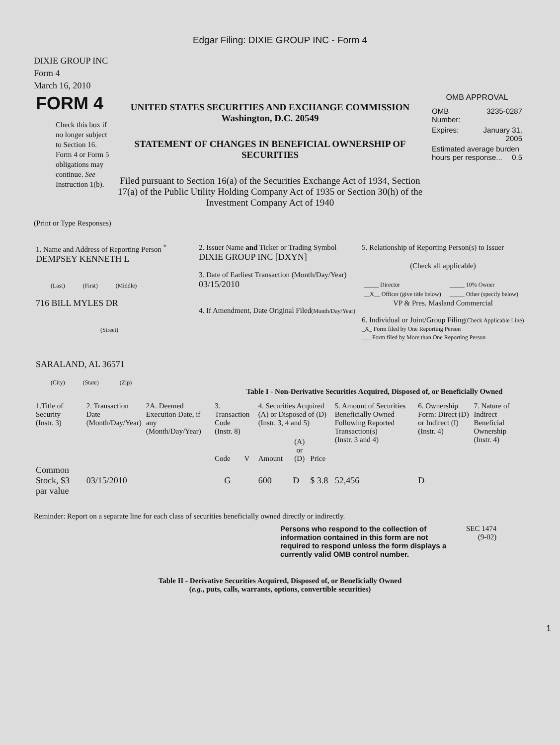Edgar Filing: DIXIE GROUP INC - Form 4
DIXIE GROUP INC
Form 4
March 16, 2010
| FORM 4 Check this box if no longer subject to Section 16. Form 4 or Form 5 obligations may continue. See Instruction 1(b). | UNITED STATES SECURITIES AND EXCHANGE COMMISSION Washington, D.C. 20549 STATEMENT OF CHANGES IN BENEFICIAL OWNERSHIP OF SECURITIES Filed pursuant to Section 16(a) of the Securities Exchange Act of 1934, Section 17(a) of the Public Utility Holding Company Act of 1935 or Section 30(h) of the Investment Company Act of 1940 | OMB APPROVAL / OMB Number: / 3235-0287 / / Expires: / January 31, 2005 / / Estimated average burden hours per response... 0.5 / / |
(Print or Type Responses)
| 1. Name and Address of Reporting Person <sup>*</sup> DEMPSEY KENNETH L (Last) (First) (Middle) 716 BILL MYLES DR (Street) SARALAND, AL 36571 (City) (State) (Zip) | 2. Issuer Name and Ticker or Trading Symbol DIXIE GROUP INC [DXYN] 3. Date of Earliest Transaction (Month/Day/Year) 03/15/2010 4. If Amendment, Date Original Filed (Month/Day/Year) | 5. Relationship of Reporting Person(s) to Issuer (Check all applicable) / _____ Director / _____ 10% Owner / / __X__ Officer (give title below) / _____ Other (specify below) / VP & Pres. Masland Commercial 6. Individual or Joint/Group Filing (Check Applicable Line) _X_ Form filed by One Reporting Person ___ Form filed by More than One Reporting Person |
Table I - Non-Derivative Securities Acquired, Disposed of, or Beneficially Owned
| 1.Title of Security (Instr. 3) | 2. Transaction Date (Month/Day/Year) | 2A. Deemed Execution Date, if any (Month/Day/Year) | 3. Transaction Code (Instr. 8) | | 4. Securities Acquired (A) or Disposed of (D) (Instr. 3, 4 and 5) | | | 5. Amount of Securities Beneficially Owned Following Reported Transaction(s) (Instr. 3 and 4) | 6. Ownership Form: Direct (D) or Indirect (I) (Instr. 4) | 7. Nature of Indirect Beneficial Ownership (Instr. 4) |
| --- | --- | --- | --- | --- | --- | --- | --- | --- | --- | --- |
| | | | Code | V | Amount | (A) or (D) | Price | | | |
| Common Stock, $3 par value | 03/15/2010 | | G | | 600 | D | $ 3.8 | 52,456 | D | |
Reminder: Report on a separate line for each class of securities beneficially owned directly or indirectly.
| Persons who respond to the collection of information contained in this form are not required to respond unless the form displays a currently valid OMB control number. | SEC 1474 (9-02) |
Table II - Derivative Securities Acquired, Disposed of, or Beneficially Owned
(e.g., puts, calls, warrants, options, convertible securities)
1